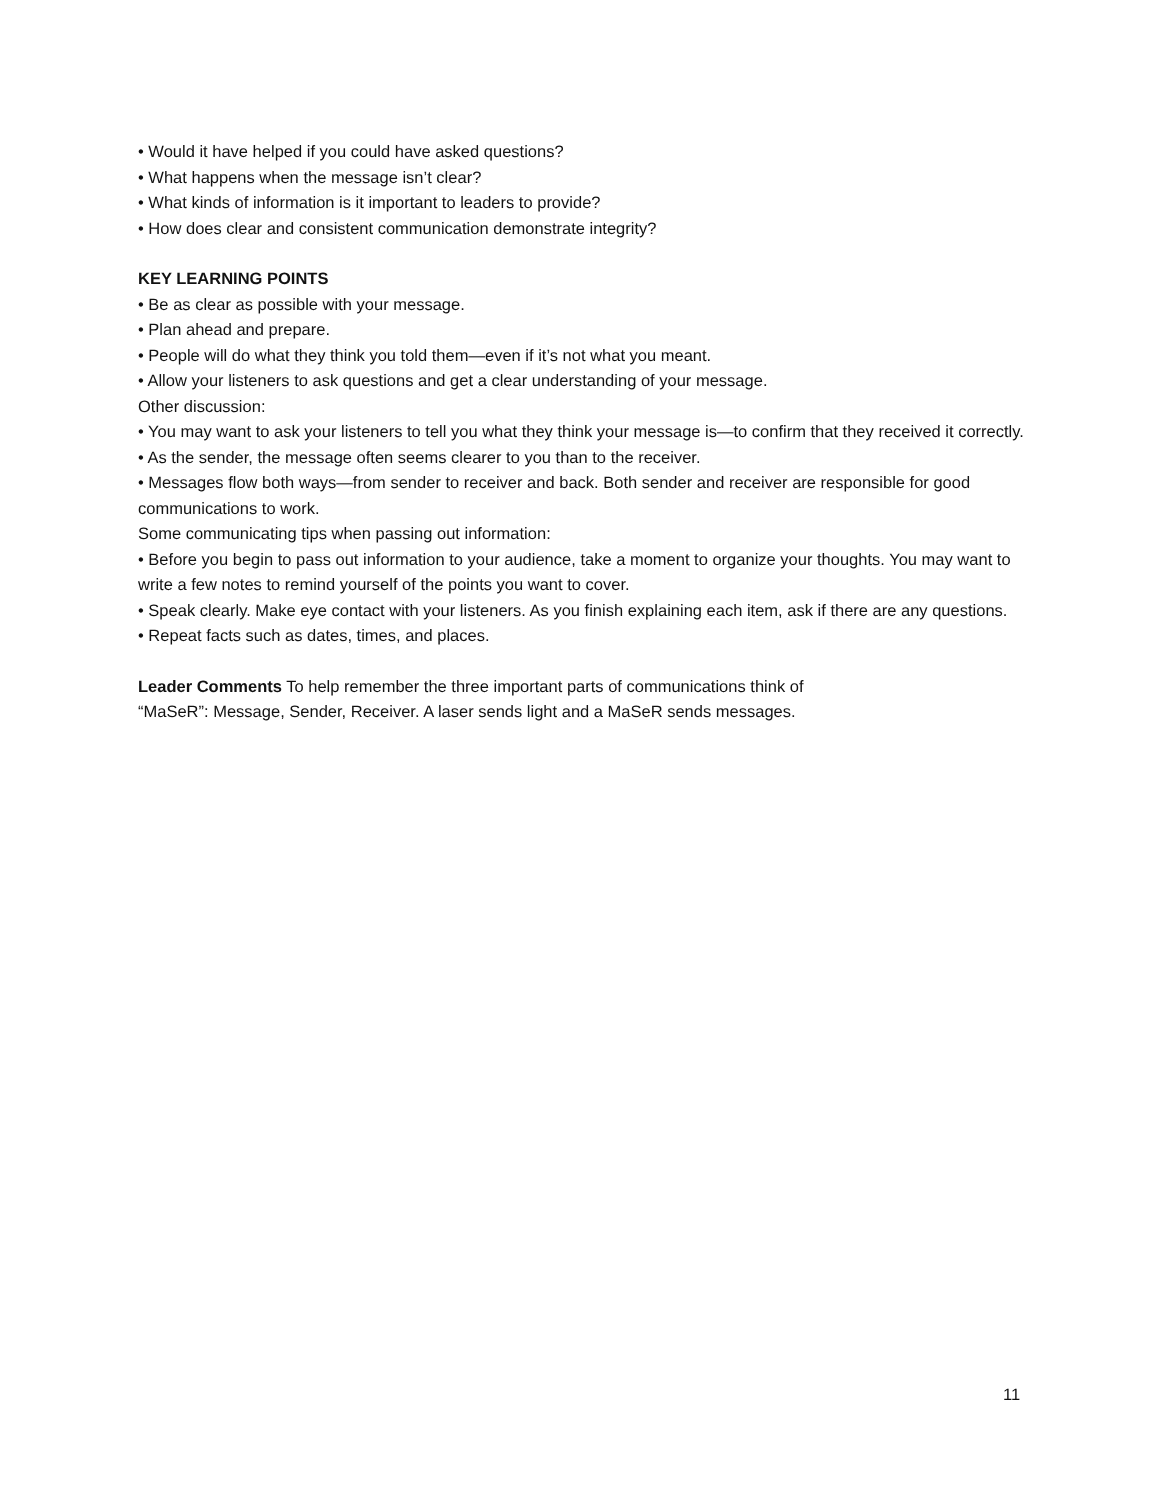• Would it have helped if you could have asked questions?
• What happens when the message isn’t clear?
• What kinds of information is it important to leaders to provide?
• How does clear and consistent communication demonstrate integrity?
KEY LEARNING POINTS
• Be as clear as possible with your message.
• Plan ahead and prepare.
• People will do what they think you told them—even if it’s not what you meant.
• Allow your listeners to ask questions and get a clear understanding of your message.
Other discussion:
• You may want to ask your listeners to tell you what they think your message is—to confirm that they received it correctly.
• As the sender, the message often seems clearer to you than to the receiver.
• Messages flow both ways—from sender to receiver and back. Both sender and receiver are responsible for good communications to work.
Some communicating tips when passing out information:
• Before you begin to pass out information to your audience, take a moment to organize your thoughts. You may want to write a few notes to remind yourself of the points you want to cover.
• Speak clearly. Make eye contact with your listeners. As you finish explaining each item, ask if there are any questions.
• Repeat facts such as dates, times, and places.
Leader Comments To help remember the three important parts of communications think of
“MaSeR”: Message, Sender, Receiver. A laser sends light and a MaSeR sends messages.
11